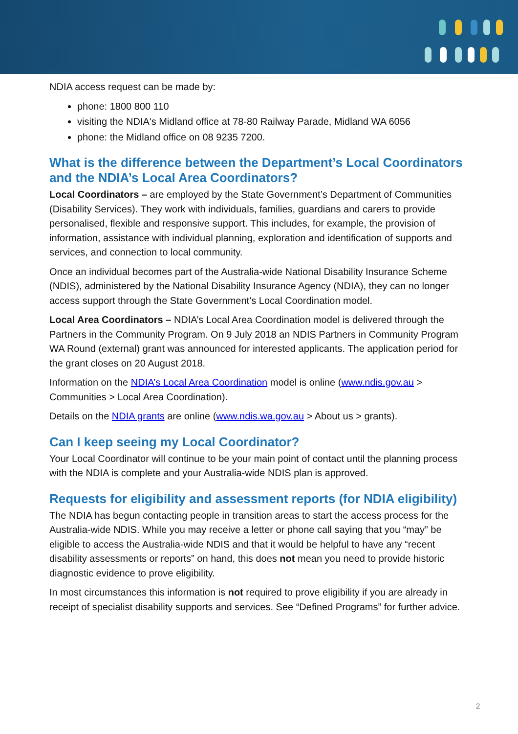NDIA access request can be made by:
phone: 1800 800 110
visiting the NDIA's Midland office at 78-80 Railway Parade, Midland WA 6056
phone: the Midland office on 08 9235 7200.
What is the difference between the Department’s Local Coordinators and the NDIA’s Local Area Coordinators?
Local Coordinators – are employed by the State Government’s Department of Communities (Disability Services). They work with individuals, families, guardians and carers to provide personalised, flexible and responsive support. This includes, for example, the provision of information, assistance with individual planning, exploration and identification of supports and services, and connection to local community.
Once an individual becomes part of the Australia-wide National Disability Insurance Scheme (NDIS), administered by the National Disability Insurance Agency (NDIA), they can no longer access support through the State Government’s Local Coordination model.
Local Area Coordinators – NDIA’s Local Area Coordination model is delivered through the Partners in the Community Program. On 9 July 2018 an NDIS Partners in Community Program WA Round (external) grant was announced for interested applicants. The application period for the grant closes on 20 August 2018.
Information on the NDIA’s Local Area Coordination model is online (www.ndis.gov.au > Communities > Local Area Coordination).
Details on the NDIA grants are online (www.ndis.wa.gov.au > About us > grants).
Can I keep seeing my Local Coordinator?
Your Local Coordinator will continue to be your main point of contact until the planning process with the NDIA is complete and your Australia-wide NDIS plan is approved.
Requests for eligibility and assessment reports (for NDIA eligibility)
The NDIA has begun contacting people in transition areas to start the access process for the Australia-wide NDIS. While you may receive a letter or phone call saying that you “may” be eligible to access the Australia-wide NDIS and that it would be helpful to have any “recent disability assessments or reports” on hand, this does not mean you need to provide historic diagnostic evidence to prove eligibility.
In most circumstances this information is not required to prove eligibility if you are already in receipt of specialist disability supports and services. See “Defined Programs” for further advice.
2